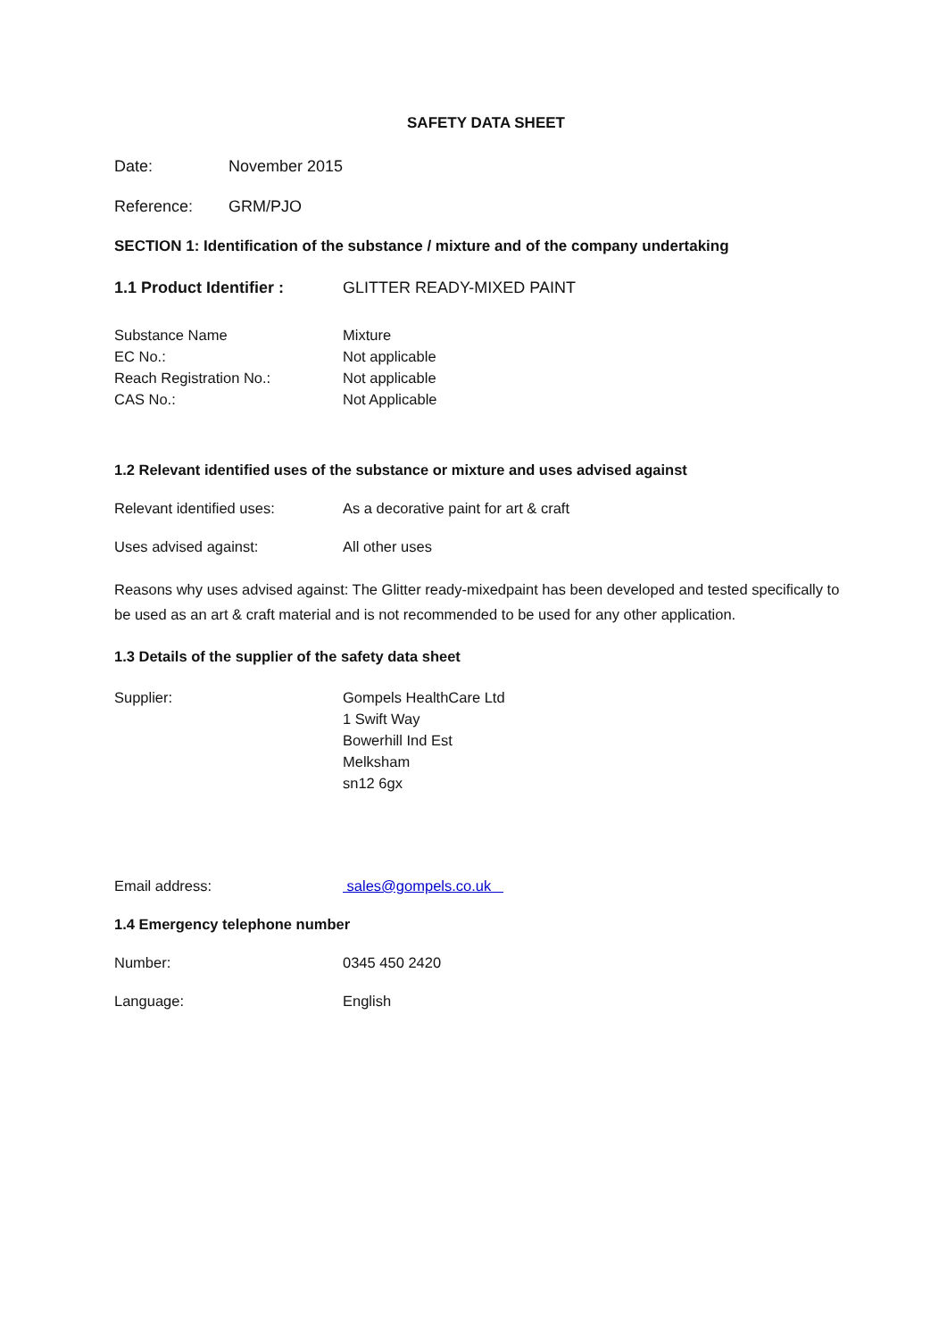SAFETY DATA SHEET
Date: November 2015
Reference: GRM/PJO
SECTION 1: Identification of the substance / mixture and of the company undertaking
1.1 Product Identifier :
GLITTER READY-MIXED PAINT
Substance Name Mixture
EC No.: Not applicable
Reach Registration No.: Not applicable
CAS No.: Not Applicable
1.2 Relevant identified uses of the substance or mixture and uses advised against
Relevant identified uses: As a decorative paint for art & craft
Uses advised against: All other uses
Reasons why uses advised against: The Glitter ready-mixedpaint has been developed and tested specifically to be used as an art & craft material and is not recommended to be used for any other application.
1.3 Details of the supplier of the safety data sheet
Supplier: Gompels HealthCare Ltd
1 Swift Way
Bowerhill Ind Est
Melksham
sn12 6gx
Email address: sales@gompels.co.uk
1.4 Emergency telephone number
Number: 0345 450 2420
Language: English